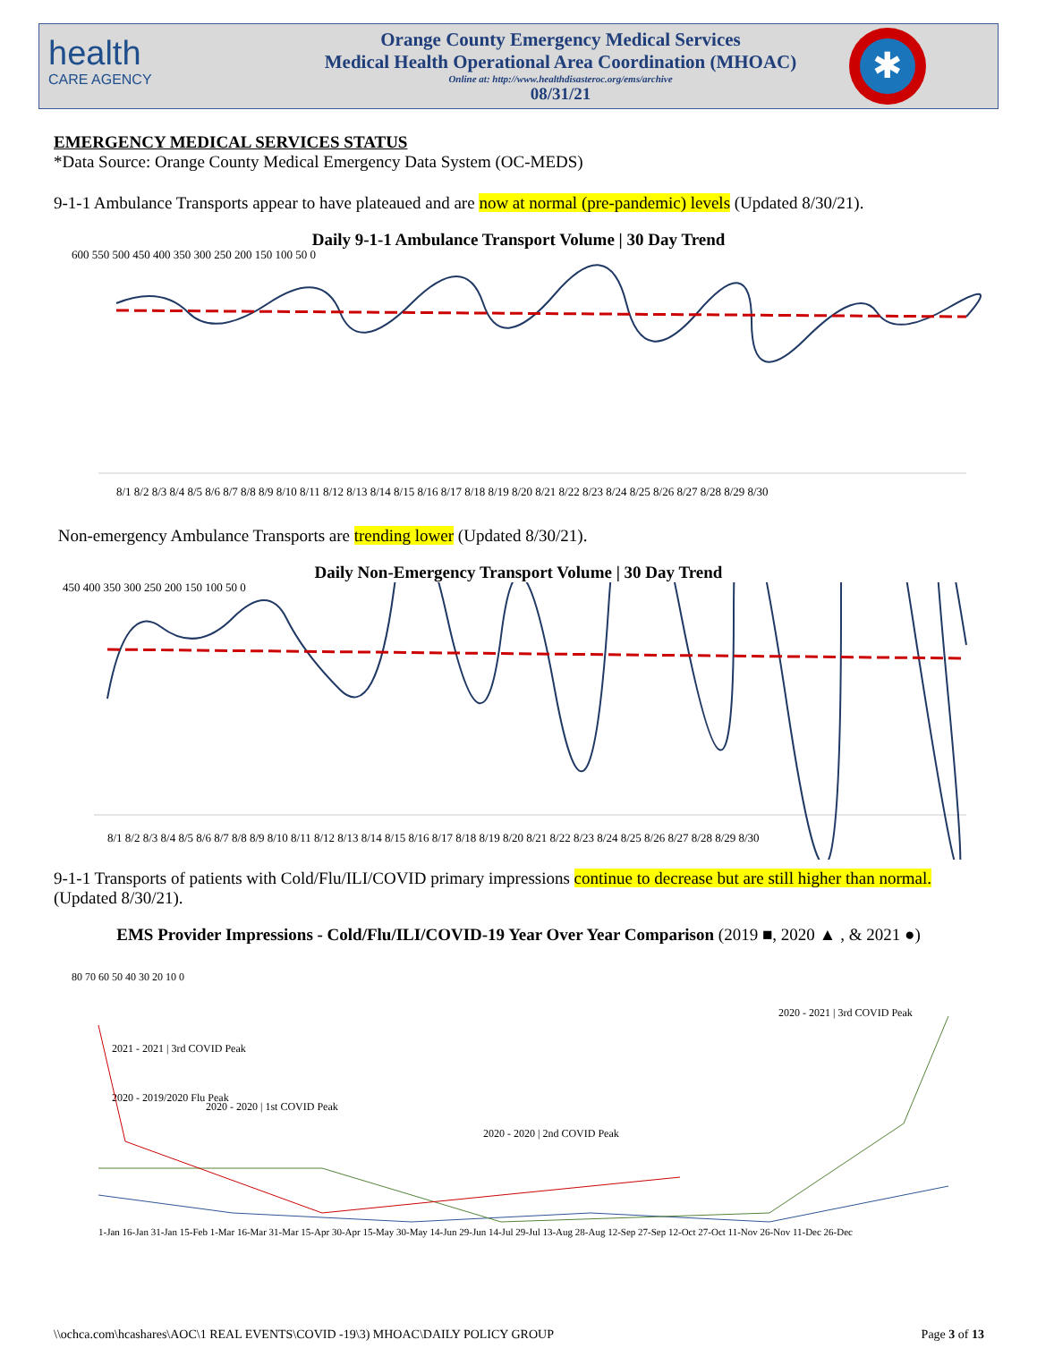health
CARE AGENCY
Orange County Emergency Medical Services
Medical Health Operational Area Coordination (MHOAC)
Online at: http://www.healthdisasteroc.org/ems/archive
08/31/21
✱
EMERGENCY MEDICAL SERVICES STATUS
*Data Source: Orange County Medical Emergency Data System (OC-MEDS)
9-1-1 Ambulance Transports appear to have plateaued and are now at normal (pre-pandemic) levels (Updated 8/30/21).
Daily 9-1-1 Ambulance Transport Volume | 30 Day Trend
600 550 500 450 400 350 300 250 200 150 100 50 0
8/1 8/2 8/3 8/4 8/5 8/6 8/7 8/8 8/9 8/10 8/11 8/12 8/13 8/14 8/15 8/16 8/17 8/18 8/19 8/20 8/21 8/22 8/23 8/24 8/25 8/26 8/27 8/28 8/29 8/30
Non-emergency Ambulance Transports are trending lower (Updated 8/30/21).
Daily Non-Emergency Transport Volume | 30 Day Trend
450 400 350 300 250 200 150 100 50 0
8/1 8/2 8/3 8/4 8/5 8/6 8/7 8/8 8/9 8/10 8/11 8/12 8/13 8/14 8/15 8/16 8/17 8/18 8/19 8/20 8/21 8/22 8/23 8/24 8/25 8/26 8/27 8/28 8/29 8/30
9-1-1 Transports of patients with Cold/Flu/ILI/COVID primary impressions continue to decrease but are still higher than normal. (Updated 8/30/21).
EMS Provider Impressions - Cold/Flu/ILI/COVID-19 Year Over Year Comparison (2019 ■, 2020 ▲ , & 2021 ●)
80 70 60 50 40 30 20 10 0
2021 - 2021 | 3rd COVID Peak
2020 - 2019/2020 Flu Peak
2020 - 2020 | 1st COVID Peak
2020 - 2020 | 2nd COVID Peak
2020 - 2021 | 3rd COVID Peak
1-Jan 16-Jan 31-Jan 15-Feb 1-Mar 16-Mar 31-Mar 15-Apr 30-Apr 15-May 30-May 14-Jun 29-Jun 14-Jul 29-Jul 13-Aug 28-Aug 12-Sep 27-Sep 12-Oct 27-Oct 11-Nov 26-Nov 11-Dec 26-Dec
\\ochca.com\hcashares\AOC\1 REAL EVENTS\COVID -19\3) MHOAC\DAILY POLICY GROUP Page 3 of 13